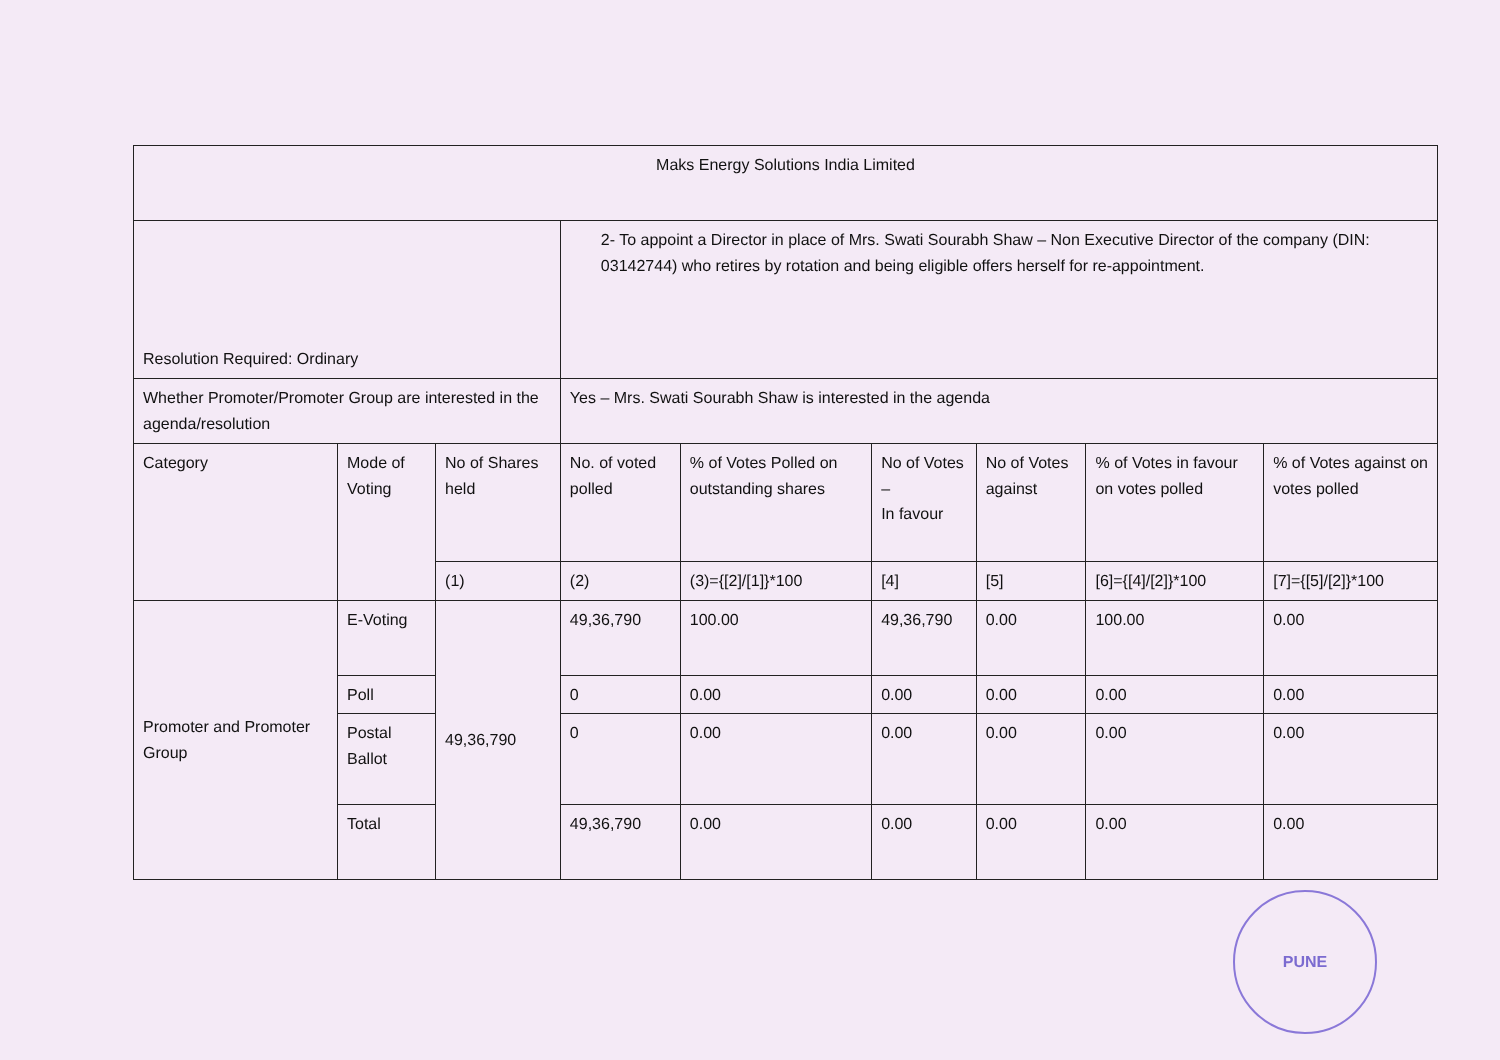| Maks Energy Solutions India Limited | | | | | | | | |
| Resolution Required: Ordinary | | | 2- To appoint a Director in place of Mrs. Swati Sourabh Shaw – Non Executive Director of the company (DIN: 03142744) who retires by rotation and being eligible offers herself for re-appointment. | | | | | |
| Whether Promoter/Promoter Group are interested in the agenda/resolution | | | Yes – Mrs. Swati Sourabh Shaw is interested in the agenda | | | | | |
| Category | Mode of Voting | No of Shares held | No. of voted polled | % of Votes Polled on outstanding shares | No of Votes – In favour | No of Votes against | % of Votes in favour on votes polled | % of Votes against on votes polled |
| | | (1) | (2) | (3)={[2]/[1]}*100 | [4] | [5] | [6]={[4]/[2]}*100 | [7]={[5]/[2]}*100 |
| Promoter and Promoter Group | E-Voting | 49,36,790 | 49,36,790 | 100.00 | 49,36,790 | 0.00 | 100.00 | 0.00 |
| | Poll | | 0 | 0.00 | 0.00 | 0.00 | 0.00 | 0.00 |
| | Postal Ballot | | 0 | 0.00 | 0.00 | 0.00 | 0.00 | 0.00 |
| | Total | | 49,36,790 | 0.00 | 0.00 | 0.00 | 0.00 | 0.00 |
PUNE